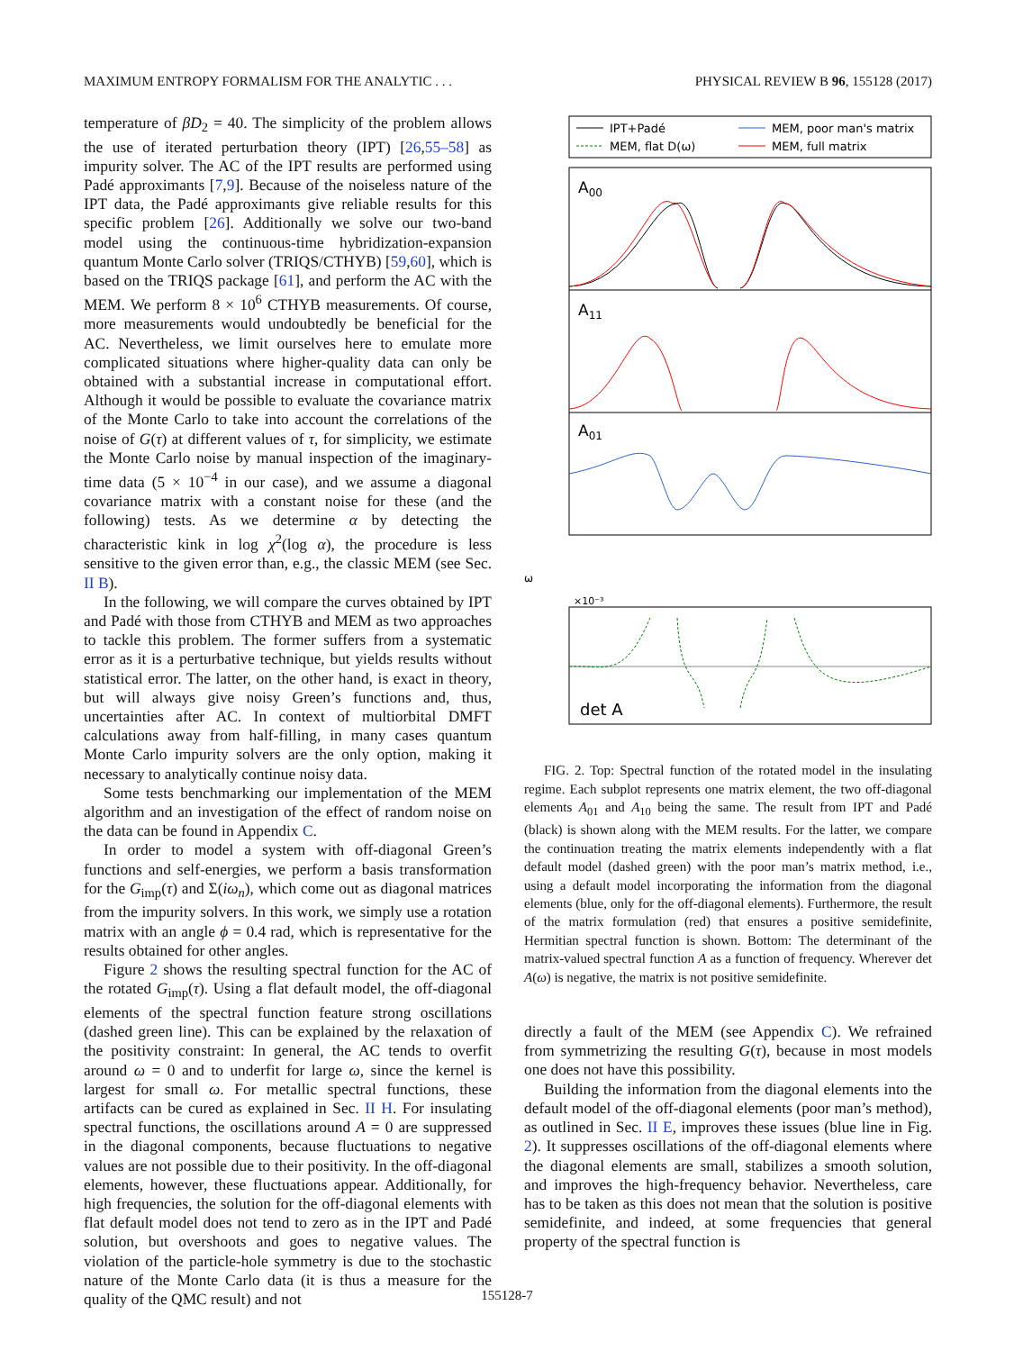MAXIMUM ENTROPY FORMALISM FOR THE ANALYTIC . . . PHYSICAL REVIEW B 96, 155128 (2017)
temperature of βD<sub>2</sub> = 40. The simplicity of the problem allows the use of iterated perturbation theory (IPT) [26,55–58] as impurity solver. The AC of the IPT results are performed using Padé approximants [7,9]. Because of the noiseless nature of the IPT data, the Padé approximants give reliable results for this specific problem [26]. Additionally we solve our two-band model using the continuous-time hybridization-expansion quantum Monte Carlo solver (TRIQS/CTHYB) [59,60], which is based on the TRIQS package [61], and perform the AC with the MEM. We perform 8 × 10<sup>6</sup> CTHYB measurements. Of course, more measurements would undoubtedly be beneficial for the AC. Nevertheless, we limit ourselves here to emulate more complicated situations where higher-quality data can only be obtained with a substantial increase in computational effort. Although it would be possible to evaluate the covariance matrix of the Monte Carlo to take into account the correlations of the noise of G(τ) at different values of τ, for simplicity, we estimate the Monte Carlo noise by manual inspection of the imaginary-time data (5 × 10<sup>−4</sup> in our case), and we assume a diagonal covariance matrix with a constant noise for these (and the following) tests. As we determine α by detecting the characteristic kink in log χ<sup>2</sup>(log α), the procedure is less sensitive to the given error than, e.g., the classic MEM (see Sec. II B).
In the following, we will compare the curves obtained by IPT and Padé with those from CTHYB and MEM as two approaches to tackle this problem. The former suffers from a systematic error as it is a perturbative technique, but yields results without statistical error. The latter, on the other hand, is exact in theory, but will always give noisy Green’s functions and, thus, uncertainties after AC. In context of multiorbital DMFT calculations away from half-filling, in many cases quantum Monte Carlo impurity solvers are the only option, making it necessary to analytically continue noisy data.
Some tests benchmarking our implementation of the MEM algorithm and an investigation of the effect of random noise on the data can be found in Appendix C.
In order to model a system with off-diagonal Green’s functions and self-energies, we perform a basis transformation for the G<sub>imp</sub>(τ) and Σ(iω<sub>n</sub>), which come out as diagonal matrices from the impurity solvers. In this work, we simply use a rotation matrix with an angle ϕ = 0.4 rad, which is representative for the results obtained for other angles.
Figure 2 shows the resulting spectral function for the AC of the rotated G<sub>imp</sub>(τ). Using a flat default model, the off-diagonal elements of the spectral function feature strong oscillations (dashed green line). This can be explained by the relaxation of the positivity constraint: In general, the AC tends to overfit around ω = 0 and to underfit for large ω, since the kernel is largest for small ω. For metallic spectral functions, these artifacts can be cured as explained in Sec. II H. For insulating spectral functions, the oscillations around A = 0 are suppressed in the diagonal components, because fluctuations to negative values are not possible due to their positivity. In the off-diagonal elements, however, these fluctuations appear. Additionally, for high frequencies, the solution for the off-diagonal elements with flat default model does not tend to zero as in the IPT and Padé solution, but overshoots and goes to negative values. The violation of the particle-hole symmetry is due to the stochastic nature of the Monte Carlo data (it is thus a measure for the quality of the QMC result) and not
IPT+Padé
MEM, flat D(ω)
MEM, poor man's matrix
MEM, full matrix
A00
A11
A01
ω
×10⁻³
det A
FIG. 2. Top: Spectral function of the rotated model in the insulating regime. Each subplot represents one matrix element, the two off-diagonal elements A<sub>01</sub> and A<sub>10</sub> being the same. The result from IPT and Padé (black) is shown along with the MEM results. For the latter, we compare the continuation treating the matrix elements independently with a flat default model (dashed green) with the poor man’s matrix method, i.e., using a default model incorporating the information from the diagonal elements (blue, only for the off-diagonal elements). Furthermore, the result of the matrix formulation (red) that ensures a positive semidefinite, Hermitian spectral function is shown. Bottom: The determinant of the matrix-valued spectral function A as a function of frequency. Wherever det A(ω) is negative, the matrix is not positive semidefinite.
directly a fault of the MEM (see Appendix C). We refrained from symmetrizing the resulting G(τ), because in most models one does not have this possibility.
Building the information from the diagonal elements into the default model of the off-diagonal elements (poor man’s method), as outlined in Sec. II E, improves these issues (blue line in Fig. 2). It suppresses oscillations of the off-diagonal elements where the diagonal elements are small, stabilizes a smooth solution, and improves the high-frequency behavior. Nevertheless, care has to be taken as this does not mean that the solution is positive semidefinite, and indeed, at some frequencies that general property of the spectral function is
155128-7